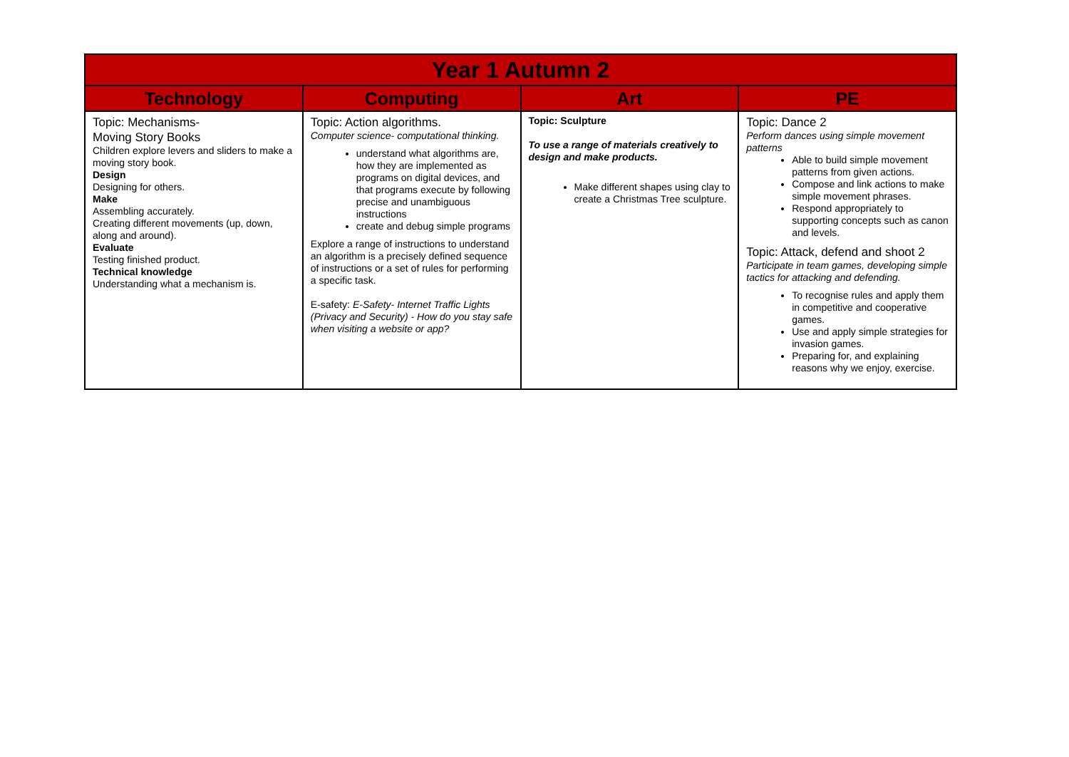| Year 1 Autumn 2 | | | |
| Technology | Computing | Art | PE |
| Topic: Mechanisms- Moving Story Books Children explore levers and sliders to make a moving story book. Design Designing for others. Make Assembling accurately. Creating different movements (up, down, along and around). Evaluate Testing finished product. Technical knowledge Understanding what a mechanism is. | Topic: Action algorithms. Computer science- computational thinking. understand what algorithms are, how they are implemented as programs on digital devices, and that programs execute by following precise and unambiguous instructions create and debug simple programs Explore a range of instructions to understand an algorithm is a precisely defined sequence of instructions or a set of rules for performing a specific task. E-safety: E-Safety- Internet Traffic Lights (Privacy and Security) - How do you stay safe when visiting a website or app? | Topic: Sculpture To use a range of materials creatively to design and make products. Make different shapes using clay to create a Christmas Tree sculpture. | Topic: Dance 2 Perform dances using simple movement patterns Able to build simple movement patterns from given actions. Compose and link actions to make simple movement phrases. Respond appropriately to supporting concepts such as canon and levels. Topic: Attack, defend and shoot 2 Participate in team games, developing simple tactics for attacking and defending. To recognise rules and apply them in competitive and cooperative games. Use and apply simple strategies for invasion games. Preparing for, and explaining reasons why we enjoy, exercise. |